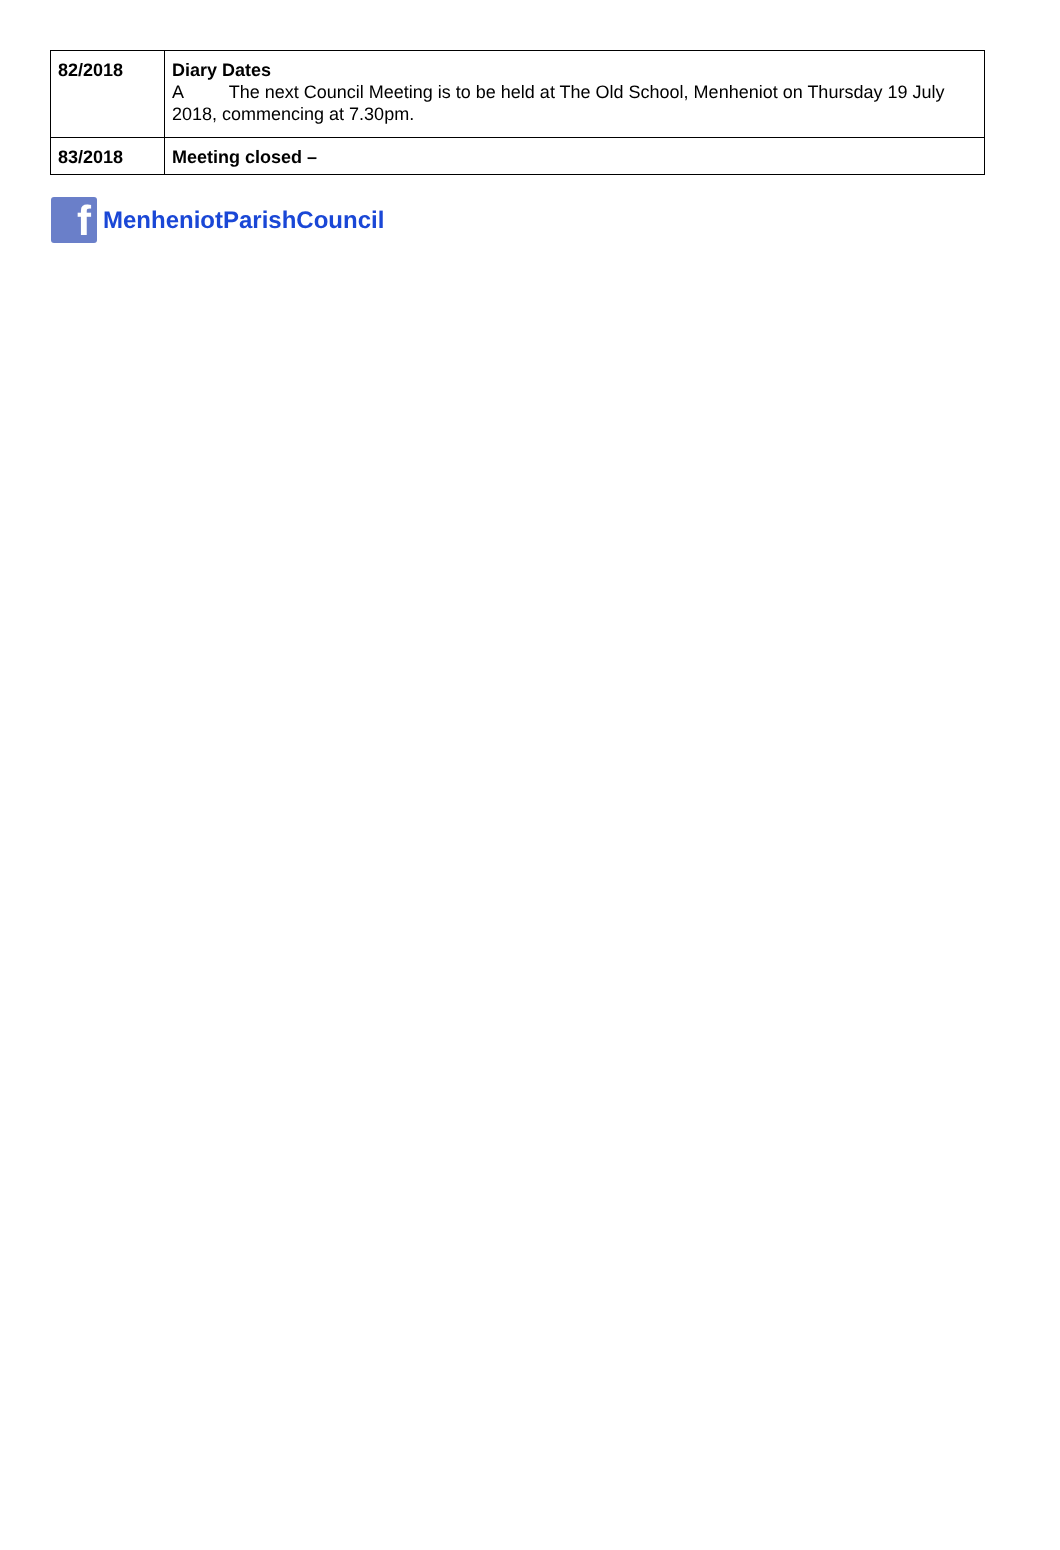| 82/2018 | Diary Dates A The next Council Meeting is to be held at The Old School, Menheniot on Thursday 19 July 2018, commencing at 7.30pm. |
| 83/2018 | Meeting closed – |
f
MenheniotParishCouncil